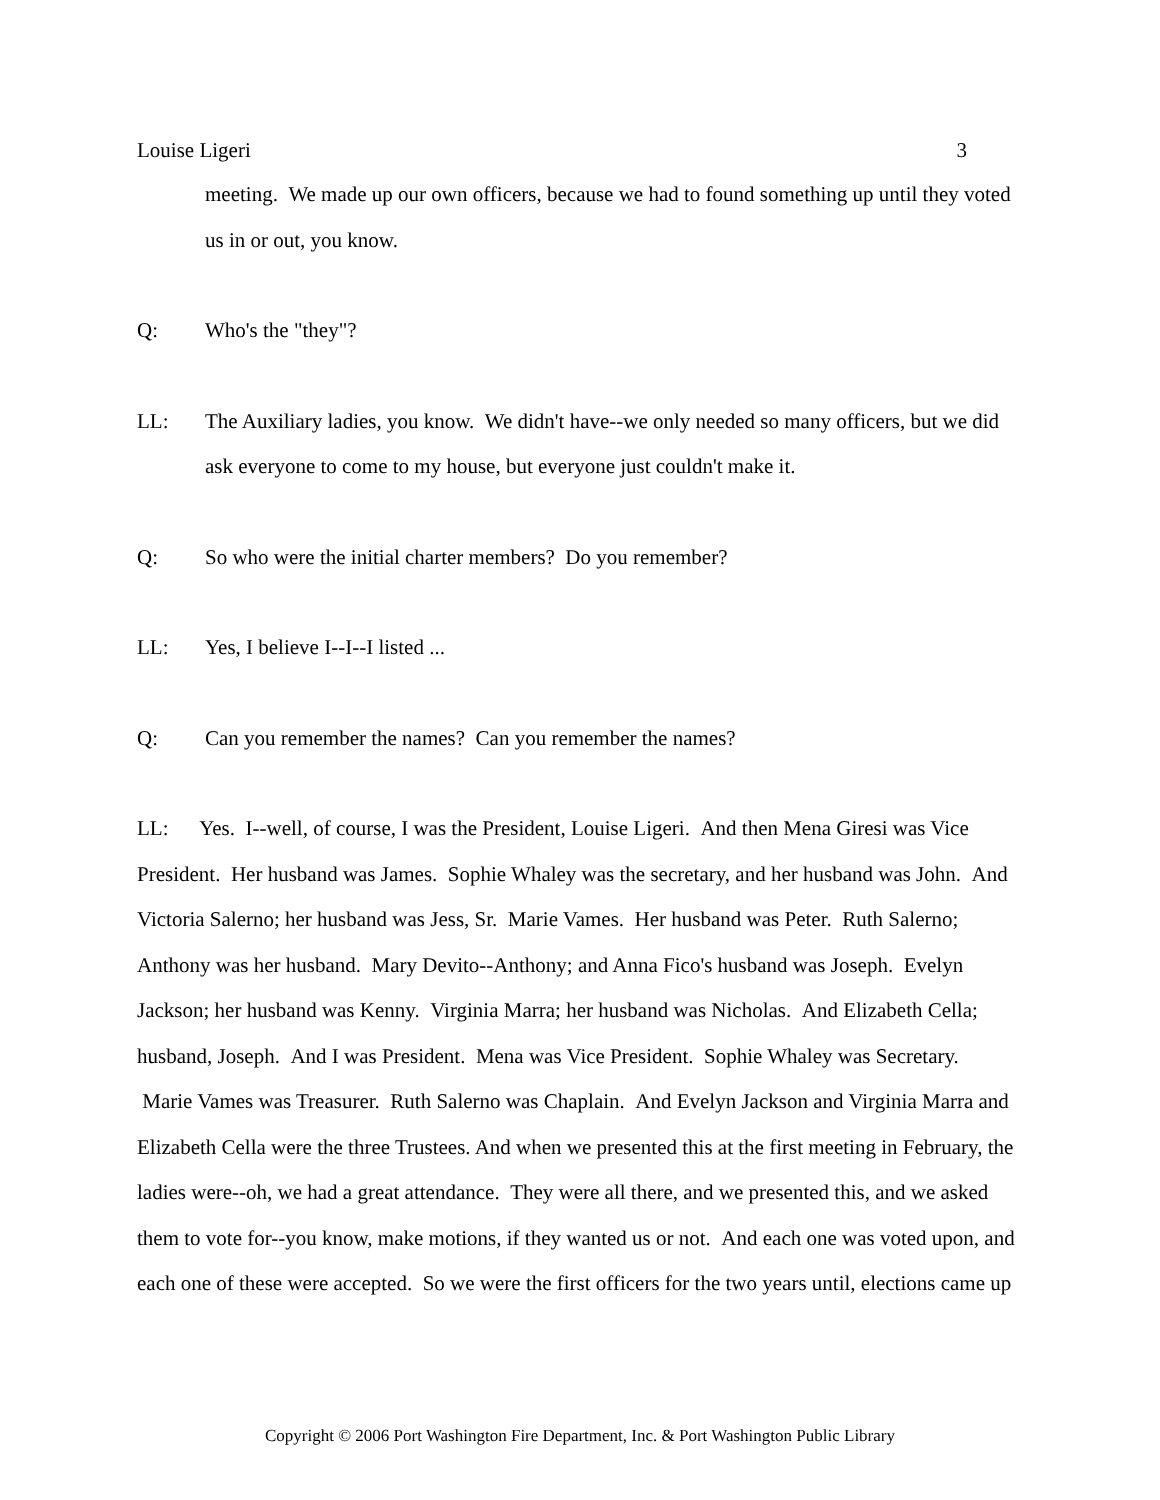Louise Ligeri 3
meeting. We made up our own officers, because we had to found something up until they voted us in or out, you know.
Q: Who's the "they"?
LL: The Auxiliary ladies, you know. We didn't have--we only needed so many officers, but we did ask everyone to come to my house, but everyone just couldn't make it.
Q: So who were the initial charter members? Do you remember?
LL: Yes, I believe I--I--I listed ...
Q: Can you remember the names? Can you remember the names?
LL: Yes. I--well, of course, I was the President, Louise Ligeri. And then Mena Giresi was Vice President. Her husband was James. Sophie Whaley was the secretary, and her husband was John. And Victoria Salerno; her husband was Jess, Sr. Marie Vames. Her husband was Peter. Ruth Salerno; Anthony was her husband. Mary Devito--Anthony; and Anna Fico's husband was Joseph. Evelyn Jackson; her husband was Kenny. Virginia Marra; her husband was Nicholas. And Elizabeth Cella; husband, Joseph. And I was President. Mena was Vice President. Sophie Whaley was Secretary. Marie Vames was Treasurer. Ruth Salerno was Chaplain. And Evelyn Jackson and Virginia Marra and Elizabeth Cella were the three Trustees. And when we presented this at the first meeting in February, the ladies were--oh, we had a great attendance. They were all there, and we presented this, and we asked them to vote for--you know, make motions, if they wanted us or not. And each one was voted upon, and each one of these were accepted. So we were the first officers for the two years until, elections came up
Copyright © 2006 Port Washington Fire Department, Inc. & Port Washington Public Library